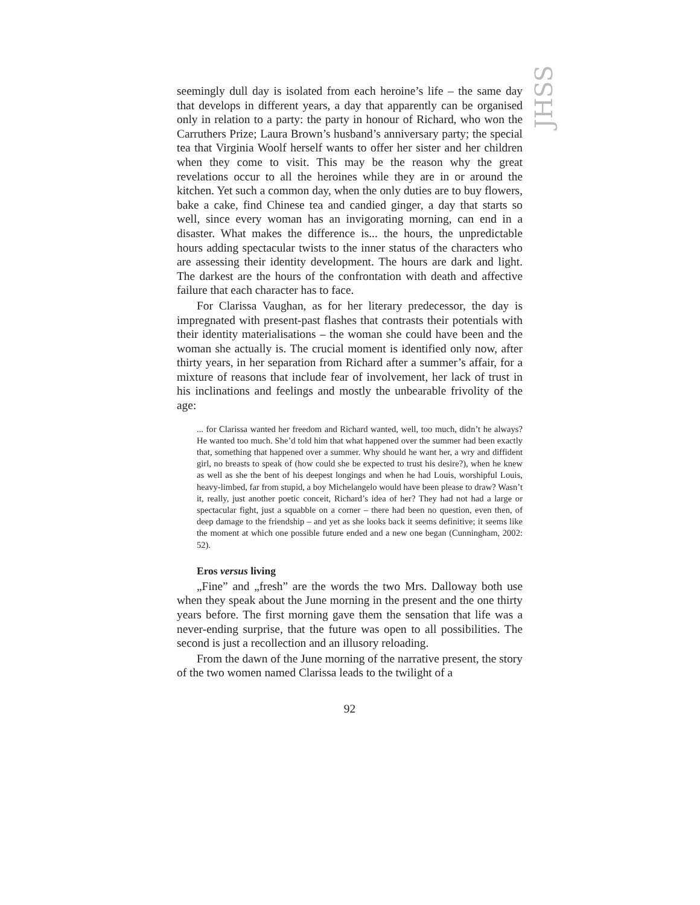JHSS
seemingly dull day is isolated from each heroine’s life – the same day that develops in different years, a day that apparently can be organised only in relation to a party: the party in honour of Richard, who won the Carruthers Prize; Laura Brown’s husband’s anniversary party; the special tea that Virginia Woolf herself wants to offer her sister and her children when they come to visit. This may be the reason why the great revelations occur to all the heroines while they are in or around the kitchen. Yet such a common day, when the only duties are to buy flowers, bake a cake, find Chinese tea and candied ginger, a day that starts so well, since every woman has an invigorating morning, can end in a disaster. What makes the difference is... the hours, the unpredictable hours adding spectacular twists to the inner status of the characters who are assessing their identity development. The hours are dark and light. The darkest are the hours of the confrontation with death and affective failure that each character has to face.
For Clarissa Vaughan, as for her literary predecessor, the day is impregnated with present-past flashes that contrasts their potentials with their identity materialisations – the woman she could have been and the woman she actually is. The crucial moment is identified only now, after thirty years, in her separation from Richard after a summer’s affair, for a mixture of reasons that include fear of involvement, her lack of trust in his inclinations and feelings and mostly the unbearable frivolity of the age:
... for Clarissa wanted her freedom and Richard wanted, well, too much, didn’t he always? He wanted too much. She’d told him that what happened over the summer had been exactly that, something that happened over a summer. Why should he want her, a wry and diffident girl, no breasts to speak of (how could she be expected to trust his desire?), when he knew as well as she the bent of his deepest longings and when he had Louis, worshipful Louis, heavy-limbed, far from stupid, a boy Michelangelo would have been please to draw? Wasn’t it, really, just another poetic conceit, Richard’s idea of her? They had not had a large or spectacular fight, just a squabble on a corner – there had been no question, even then, of deep damage to the friendship – and yet as she looks back it seems definitive; it seems like the moment at which one possible future ended and a new one began (Cunningham, 2002: 52).
Eros versus living
„Fine” and „fresh” are the words the two Mrs. Dalloway both use when they speak about the June morning in the present and the one thirty years before. The first morning gave them the sensation that life was a never-ending surprise, that the future was open to all possibilities. The second is just a recollection and an illusory reloading.
From the dawn of the June morning of the narrative present, the story of the two women named Clarissa leads to the twilight of a
92